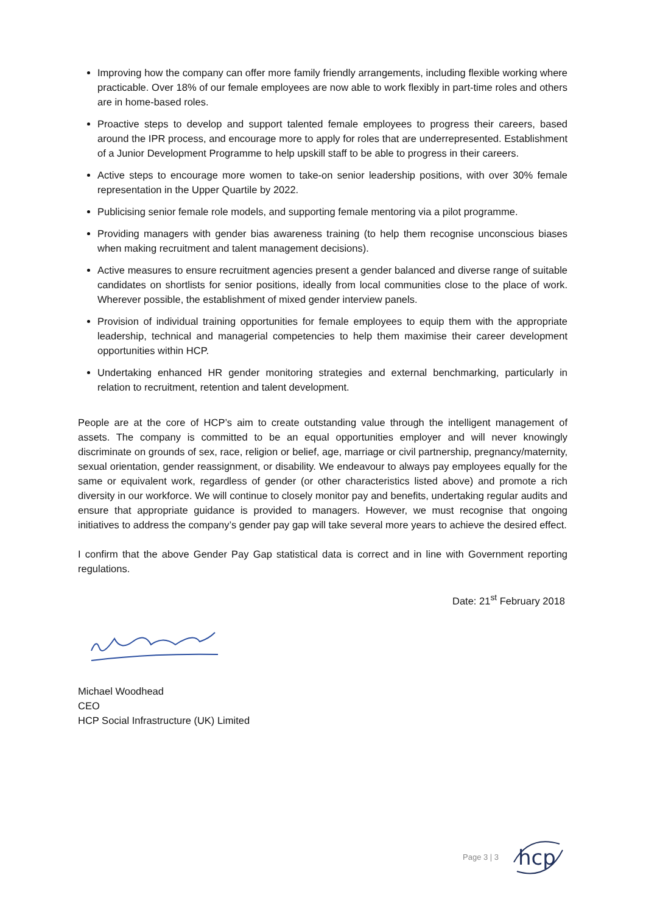Improving how the company can offer more family friendly arrangements, including flexible working where practicable. Over 18% of our female employees are now able to work flexibly in part-time roles and others are in home-based roles.
Proactive steps to develop and support talented female employees to progress their careers, based around the IPR process, and encourage more to apply for roles that are underrepresented. Establishment of a Junior Development Programme to help upskill staff to be able to progress in their careers.
Active steps to encourage more women to take-on senior leadership positions, with over 30% female representation in the Upper Quartile by 2022.
Publicising senior female role models, and supporting female mentoring via a pilot programme.
Providing managers with gender bias awareness training (to help them recognise unconscious biases when making recruitment and talent management decisions).
Active measures to ensure recruitment agencies present a gender balanced and diverse range of suitable candidates on shortlists for senior positions, ideally from local communities close to the place of work. Wherever possible, the establishment of mixed gender interview panels.
Provision of individual training opportunities for female employees to equip them with the appropriate leadership, technical and managerial competencies to help them maximise their career development opportunities within HCP.
Undertaking enhanced HR gender monitoring strategies and external benchmarking, particularly in relation to recruitment, retention and talent development.
People are at the core of HCP’s aim to create outstanding value through the intelligent management of assets. The company is committed to be an equal opportunities employer and will never knowingly discriminate on grounds of sex, race, religion or belief, age, marriage or civil partnership, pregnancy/maternity, sexual orientation, gender reassignment, or disability. We endeavour to always pay employees equally for the same or equivalent work, regardless of gender (or other characteristics listed above) and promote a rich diversity in our workforce. We will continue to closely monitor pay and benefits, undertaking regular audits and ensure that appropriate guidance is provided to managers. However, we must recognise that ongoing initiatives to address the company’s gender pay gap will take several more years to achieve the desired effect.
I confirm that the above Gender Pay Gap statistical data is correct and in line with Government reporting regulations.
Date: 21<sup>st</sup> February 2018
Michael Woodhead
CEO
HCP Social Infrastructure (UK) Limited
Page 3 | 3
hcp